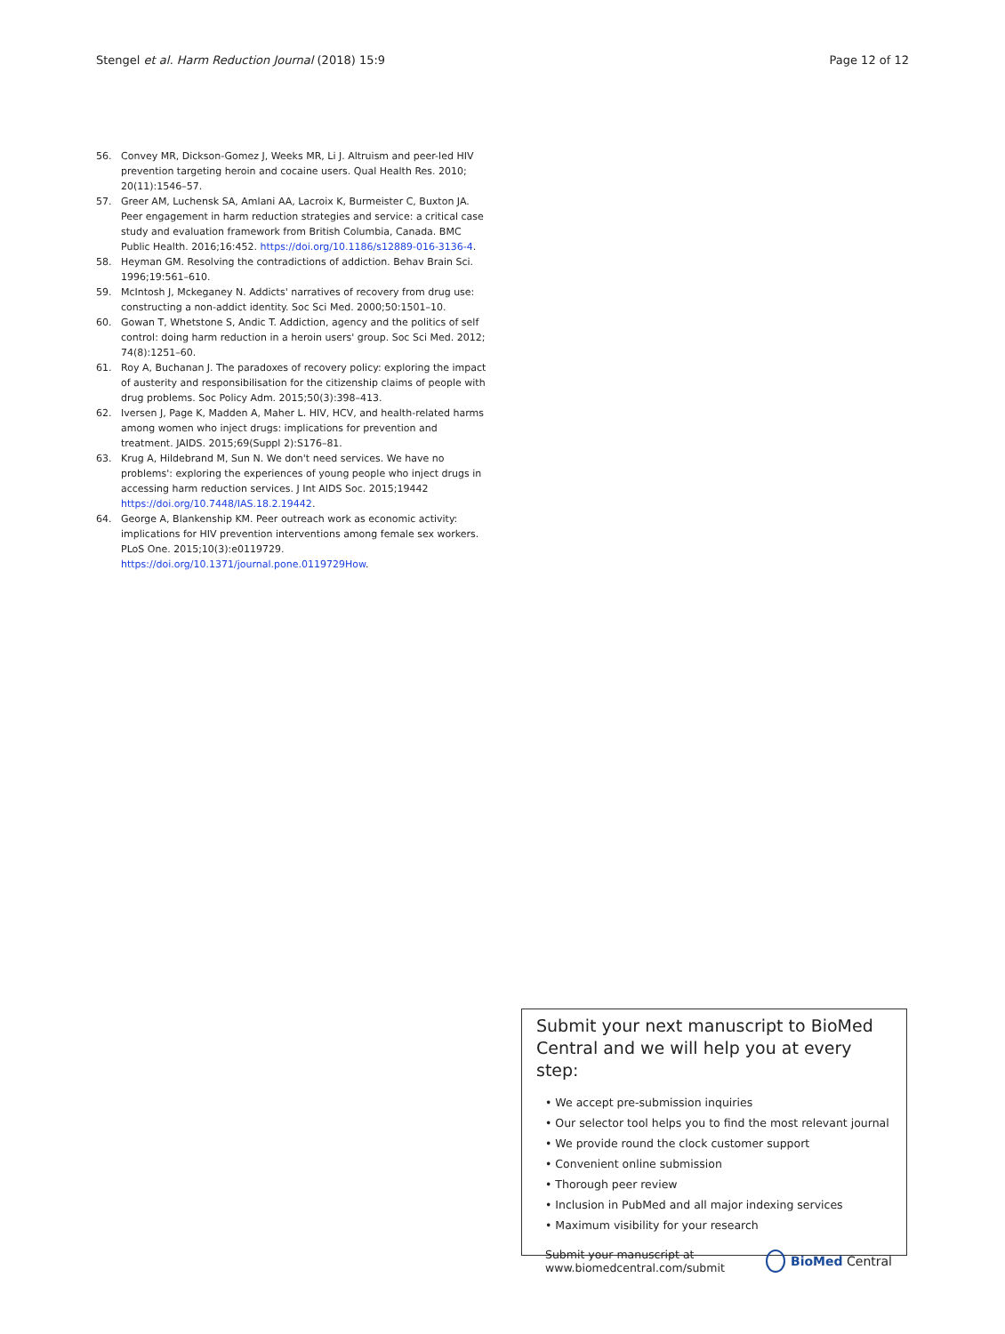Stengel et al. Harm Reduction Journal (2018) 15:9 Page 12 of 12
56. Convey MR, Dickson-Gomez J, Weeks MR, Li J. Altruism and peer-led HIV prevention targeting heroin and cocaine users. Qual Health Res. 2010; 20(11):1546–57.
57. Greer AM, Luchensk SA, Amlani AA, Lacroix K, Burmeister C, Buxton JA. Peer engagement in harm reduction strategies and service: a critical case study and evaluation framework from British Columbia, Canada. BMC Public Health. 2016;16:452. https://doi.org/10.1186/s12889-016-3136-4.
58. Heyman GM. Resolving the contradictions of addiction. Behav Brain Sci. 1996;19:561–610.
59. McIntosh J, Mckeganey N. Addicts' narratives of recovery from drug use: constructing a non-addict identity. Soc Sci Med. 2000;50:1501–10.
60. Gowan T, Whetstone S, Andic T. Addiction, agency and the politics of self control: doing harm reduction in a heroin users' group. Soc Sci Med. 2012; 74(8):1251–60.
61. Roy A, Buchanan J. The paradoxes of recovery policy: exploring the impact of austerity and responsibilisation for the citizenship claims of people with drug problems. Soc Policy Adm. 2015;50(3):398–413.
62. Iversen J, Page K, Madden A, Maher L. HIV, HCV, and health-related harms among women who inject drugs: implications for prevention and treatment. JAIDS. 2015;69(Suppl 2):S176–81.
63. Krug A, Hildebrand M, Sun N. We don't need services. We have no problems': exploring the experiences of young people who inject drugs in accessing harm reduction services. J Int AIDS Soc. 2015;19442 https://doi.org/10.7448/IAS.18.2.19442.
64. George A, Blankenship KM. Peer outreach work as economic activity: implications for HIV prevention interventions among female sex workers. PLoS One. 2015;10(3):e0119729. https://doi.org/10.1371/journal.pone.0119729How.
Submit your next manuscript to BioMed Central and we will help you at every step:
• We accept pre-submission inquiries
• Our selector tool helps you to find the most relevant journal
• We provide round the clock customer support
• Convenient online submission
• Thorough peer review
• Inclusion in PubMed and all major indexing services
• Maximum visibility for your research
Submit your manuscript at
www.biomedcentral.com/submit BioMed Central